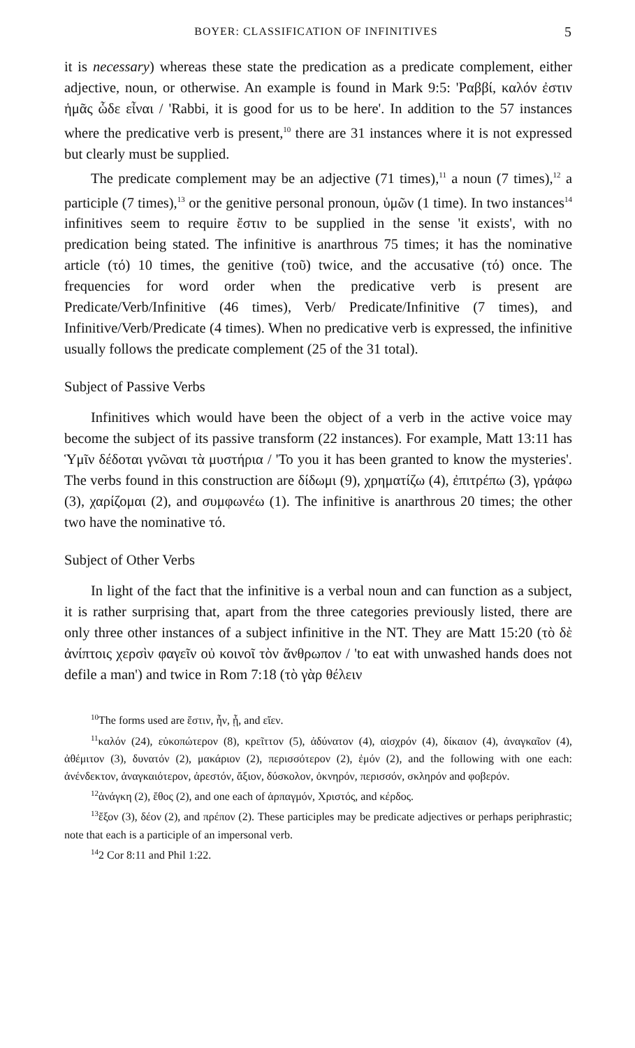BOYER: CLASSIFICATION OF INFINITIVES 5
it is necessary) whereas these state the predication as a predicate complement, either adjective, noun, or otherwise. An example is found in Mark 9:5: 'Ραββί, καλόν ἐστιν ἡμᾶς ὧδε εἶναι / 'Rabbi, it is good for us to be here'. In addition to the 57 instances where the predicative verb is present,<sup>10</sup> there are 31 instances where it is not expressed but clearly must be supplied.
The predicate complement may be an adjective (71 times),<sup>11</sup> a noun (7 times),<sup>12</sup> a participle (7 times),<sup>13</sup> or the genitive personal pronoun, ὑμῶν (1 time). In two instances<sup>14</sup> infinitives seem to require ἔστιν to be supplied in the sense 'it exists', with no predication being stated. The infinitive is anarthrous 75 times; it has the nominative article (τό) 10 times, the genitive (τοῦ) twice, and the accusative (τό) once. The frequencies for word order when the predicative verb is present are Predicate/Verb/Infinitive (46 times), Verb/ Predicate/Infinitive (7 times), and Infinitive/Verb/Predicate (4 times). When no predicative verb is expressed, the infinitive usually follows the predicate complement (25 of the 31 total).
Subject of Passive Verbs
Infinitives which would have been the object of a verb in the active voice may become the subject of its passive transform (22 instances). For example, Matt 13:11 has Ὑμῖν δέδοται γνῶναι τὰ μυστήρια / 'To you it has been granted to know the mysteries'. The verbs found in this construction are δίδωμι (9), χρηματίζω (4), ἐπιτρέπω (3), γράφω (3), χαρίζομαι (2), and συμφωνέω (1). The infinitive is anarthrous 20 times; the other two have the nominative τό.
Subject of Other Verbs
In light of the fact that the infinitive is a verbal noun and can function as a subject, it is rather surprising that, apart from the three categories previously listed, there are only three other instances of a subject infinitive in the NT. They are Matt 15:20 (τὸ δὲ ἀνίπτοις χερσὶν φαγεῖν οὐ κοινοῖ τὸν ἄνθρωπον / 'to eat with unwashed hands does not defile a man') and twice in Rom 7:18 (τὸ γὰρ θέλειν
<sup>10</sup> The forms used are ἔστιν, ἦν, ᾖ, and εἴεν.
<sup>11</sup> καλόν (24), εὐκοπώτερον (8), κρεῖττον (5), ἀδύνατον (4), αἰσχρόν (4), δίκαιον (4), ἀναγκαῖον (4), ἀθέμιτον (3), δυνατόν (2), μακάριον (2), περισσότερον (2), ἐμόν (2), and the following with one each: ἀνένδεκτον, ἀναγκαιότερον, ἀρεστόν, ἄξιον, δύσκολον, ὀκνηρόν, περισσόν, σκληρόν and φοβερόν.
<sup>12</sup> ἀνάγκη (2), ἔθος (2), and one each of ἁρπαγμόν, Χριστός, and κέρδος.
<sup>13</sup> ἔξον (3), δέον (2), and πρέπον (2). These participles may be predicate adjectives or perhaps periphrastic; note that each is a participle of an impersonal verb.
<sup>14</sup> 2 Cor 8:11 and Phil 1:22.